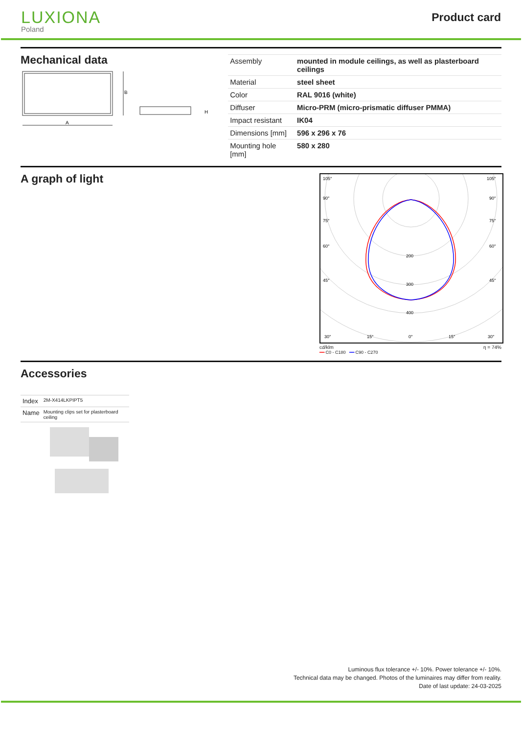LUXIONA
Poland
Product card
Mechanical data
B
A
H
| Assembly | mounted in module ceilings, as well as plasterboard ceilings |
| Material | steel sheet |
| Color | RAL 9016 (white) |
| Diffuser | Micro-PRM (micro-prismatic diffuser PMMA) |
| Impact resistant | IK04 |
| Dimensions [mm] | 596 x 296 x 76 |
| Mounting hole [mm] | 580 x 280 |
A graph of light
200
300
400
105°
105°
90°
90°
75°
75°
60°
60°
45°
45°
30°
15°
0°
15°
30°
cd/klm η = 74%
━━ C0 - C180 ━━ C90 - C270
Accessories
| Index | 2M-X414LKPIPT5 |
| Name | Mounting clips set for plasterboard ceiling |
Luminous flux tolerance +/- 10%. Power tolerance +/- 10%.
Technical data may be changed. Photos of the luminaires may differ from reality.
Date of last update: 24-03-2025